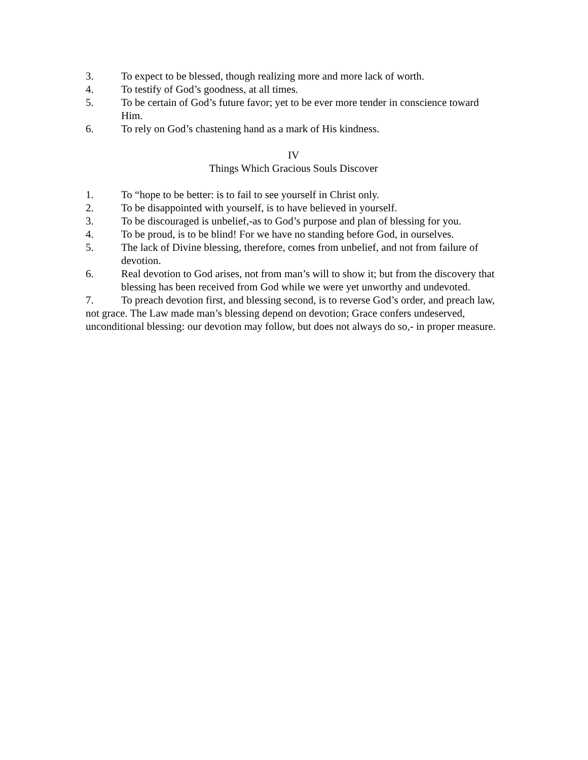3. To expect to be blessed, though realizing more and more lack of worth.
4. To testify of God’s goodness, at all times.
5. To be certain of God’s future favor; yet to be ever more tender in conscience toward Him.
6. To rely on God’s chastening hand as a mark of His kindness.
IV
Things Which Gracious Souls Discover
1. To “hope to be better: is to fail to see yourself in Christ only.
2. To be disappointed with yourself, is to have believed in yourself.
3. To be discouraged is unbelief,-as to God’s purpose and plan of blessing for you.
4. To be proud, is to be blind! For we have no standing before God, in ourselves.
5. The lack of Divine blessing, therefore, comes from unbelief, and not from failure of devotion.
6. Real devotion to God arises, not from man’s will to show it; but from the discovery that blessing has been received from God while we were yet unworthy and undevoted.
7. To preach devotion first, and blessing second, is to reverse God’s order, and preach law, not grace. The Law made man’s blessing depend on devotion; Grace confers undeserved, unconditional blessing: our devotion may follow, but does not always do so,- in proper measure.